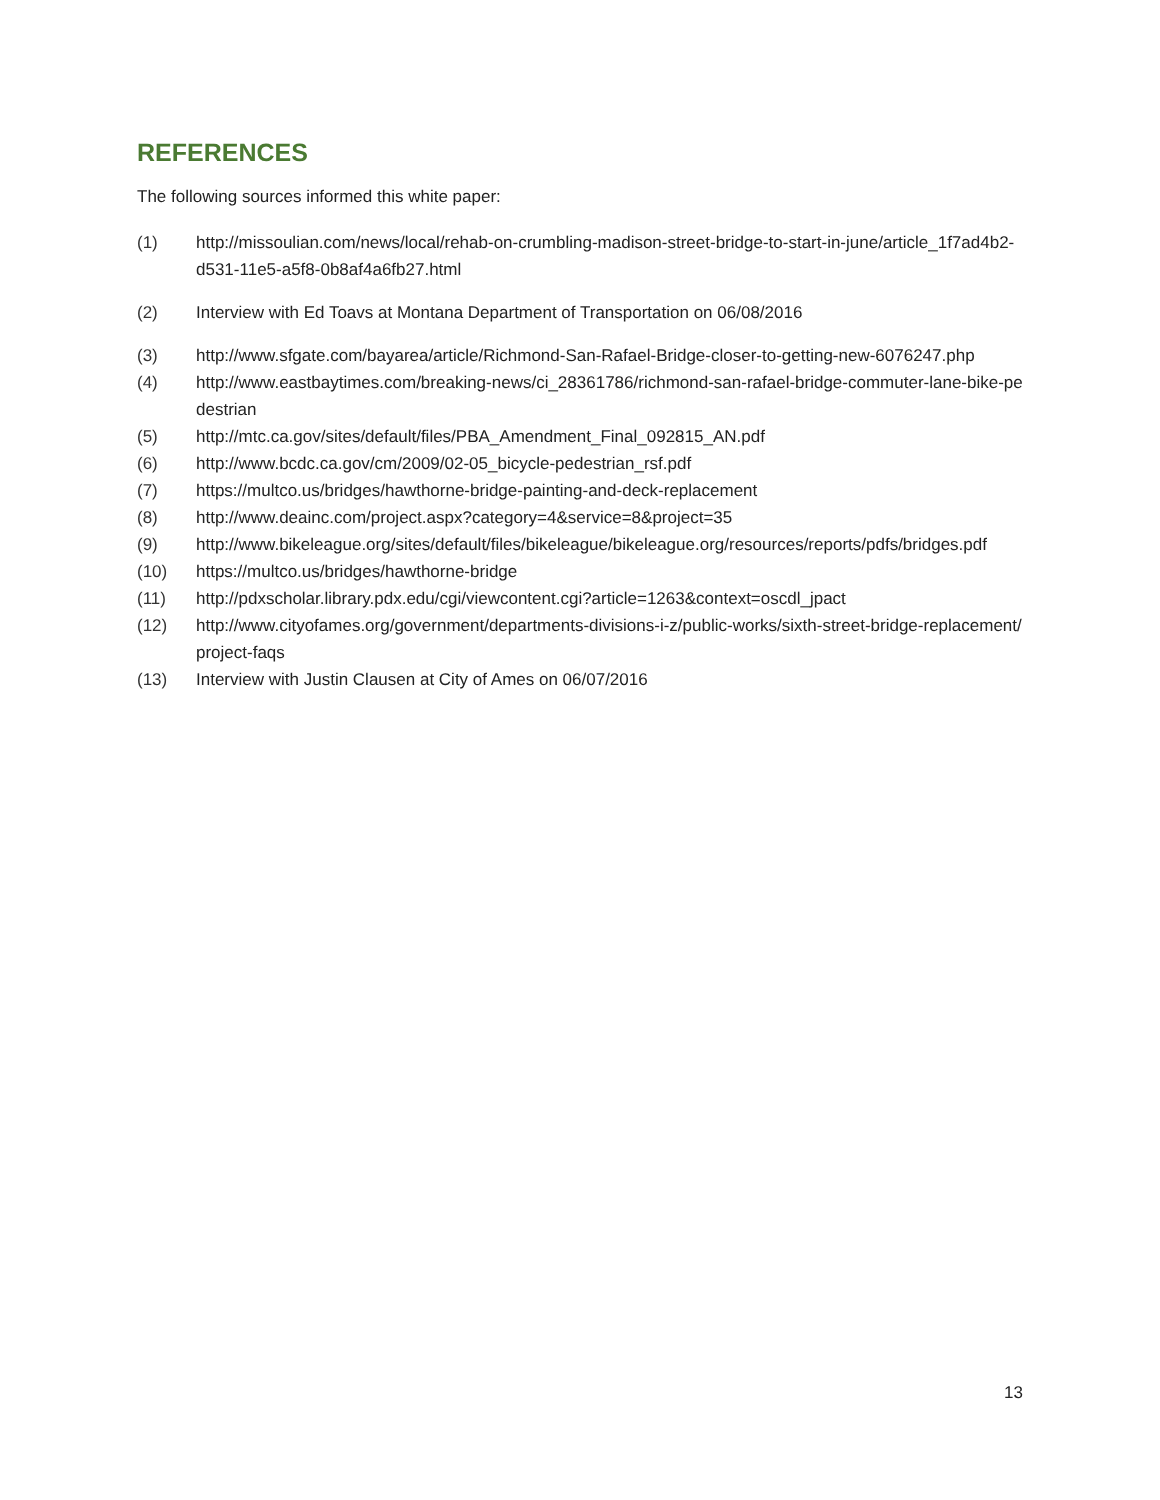REFERENCES
The following sources informed this white paper:
(1) http://missoulian.com/news/local/rehab-on-crumbling-madison-street-bridge-to-start-in-june/article_1f7ad4b2-d531-11e5-a5f8-0b8af4a6fb27.html
(2) Interview with Ed Toavs at Montana Department of Transportation on 06/08/2016
(3) http://www.sfgate.com/bayarea/article/Richmond-San-Rafael-Bridge-closer-to-getting-new-6076247.php
(4) http://www.eastbaytimes.com/breaking-news/ci_28361786/richmond-san-rafael-bridge-commuter-lane-bike-pedestrian
(5) http://mtc.ca.gov/sites/default/files/PBA_Amendment_Final_092815_AN.pdf
(6) http://www.bcdc.ca.gov/cm/2009/02-05_bicycle-pedestrian_rsf.pdf
(7) https://multco.us/bridges/hawthorne-bridge-painting-and-deck-replacement
(8) http://www.deainc.com/project.aspx?category=4&service=8&project=35
(9) http://www.bikeleague.org/sites/default/files/bikeleague/bikeleague.org/resources/reports/pdfs/bridges.pdf
(10) https://multco.us/bridges/hawthorne-bridge
(11) http://pdxscholar.library.pdx.edu/cgi/viewcontent.cgi?article=1263&context=oscdl_jpact
(12) http://www.cityofames.org/government/departments-divisions-i-z/public-works/sixth-street-bridge-replacement/project-faqs
(13) Interview with Justin Clausen at City of Ames on 06/07/2016
13